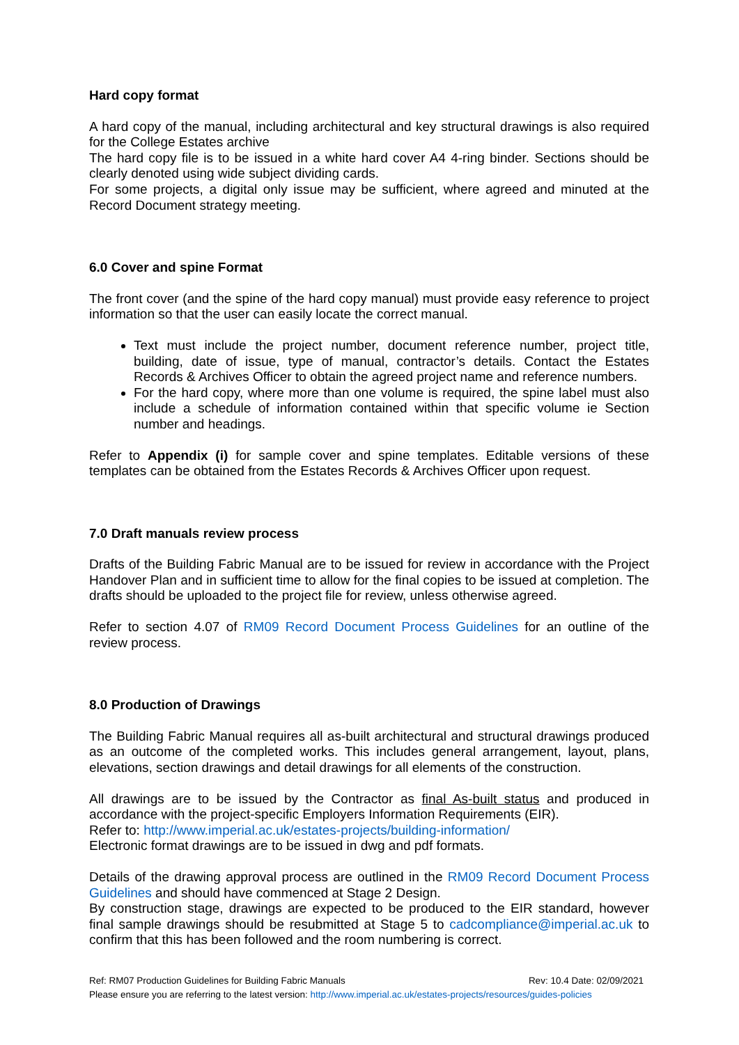Hard copy format
A hard copy of the manual, including architectural and key structural drawings is also required for the College Estates archive
The hard copy file is to be issued in a white hard cover A4 4-ring binder. Sections should be clearly denoted using wide subject dividing cards.
For some projects, a digital only issue may be sufficient, where agreed and minuted at the Record Document strategy meeting.
6.0 Cover and spine Format
The front cover (and the spine of the hard copy manual) must provide easy reference to project information so that the user can easily locate the correct manual.
Text must include the project number, document reference number, project title, building, date of issue, type of manual, contractor’s details. Contact the Estates Records & Archives Officer to obtain the agreed project name and reference numbers.
For the hard copy, where more than one volume is required, the spine label must also include a schedule of information contained within that specific volume ie Section number and headings.
Refer to Appendix (i) for sample cover and spine templates. Editable versions of these templates can be obtained from the Estates Records & Archives Officer upon request.
7.0 Draft manuals review process
Drafts of the Building Fabric Manual are to be issued for review in accordance with the Project Handover Plan and in sufficient time to allow for the final copies to be issued at completion. The drafts should be uploaded to the project file for review, unless otherwise agreed.
Refer to section 4.07 of RM09 Record Document Process Guidelines for an outline of the review process.
8.0 Production of Drawings
The Building Fabric Manual requires all as-built architectural and structural drawings produced as an outcome of the completed works. This includes general arrangement, layout, plans, elevations, section drawings and detail drawings for all elements of the construction.
All drawings are to be issued by the Contractor as final As-built status and produced in accordance with the project-specific Employers Information Requirements (EIR).
Refer to: http://www.imperial.ac.uk/estates-projects/building-information/
Electronic format drawings are to be issued in dwg and pdf formats.
Details of the drawing approval process are outlined in the RM09 Record Document Process Guidelines and should have commenced at Stage 2 Design.
By construction stage, drawings are expected to be produced to the EIR standard, however final sample drawings should be resubmitted at Stage 5 to cadcompliance@imperial.ac.uk to confirm that this has been followed and the room numbering is correct.
Ref: RM07 Production Guidelines for Building Fabric Manuals Rev: 10.4 Date: 02/09/2021
Please ensure you are referring to the latest version: http://www.imperial.ac.uk/estates-projects/resources/guides-policies